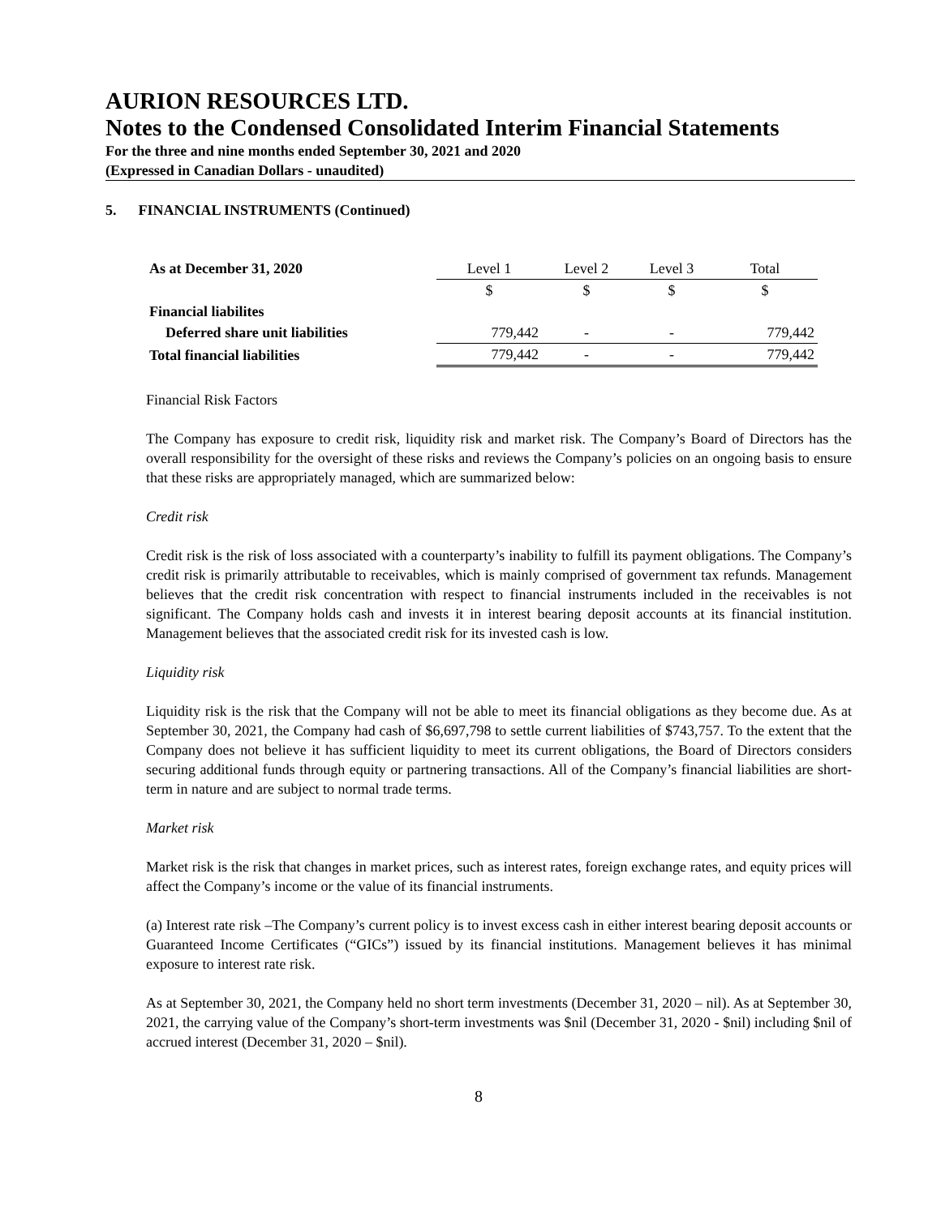AURION RESOURCES LTD.
Notes to the Condensed Consolidated Interim Financial Statements
For the three and nine months ended September 30, 2021 and 2020
(Expressed in Canadian Dollars - unaudited)
5. FINANCIAL INSTRUMENTS (Continued)
| As at December 31, 2020 | Level 1 | Level 2 | Level 3 | Total |
| --- | --- | --- | --- | --- |
| | $ | $ | $ | $ |
| Financial liabilites | | | | |
| Deferred share unit liabilities | 779,442 | - | - | 779,442 |
| Total financial liabilities | 779,442 | - | - | 779,442 |
Financial Risk Factors
The Company has exposure to credit risk, liquidity risk and market risk. The Company’s Board of Directors has the overall responsibility for the oversight of these risks and reviews the Company’s policies on an ongoing basis to ensure that these risks are appropriately managed, which are summarized below:
Credit risk
Credit risk is the risk of loss associated with a counterparty’s inability to fulfill its payment obligations. The Company’s credit risk is primarily attributable to receivables, which is mainly comprised of government tax refunds. Management believes that the credit risk concentration with respect to financial instruments included in the receivables is not significant. The Company holds cash and invests it in interest bearing deposit accounts at its financial institution. Management believes that the associated credit risk for its invested cash is low.
Liquidity risk
Liquidity risk is the risk that the Company will not be able to meet its financial obligations as they become due. As at September 30, 2021, the Company had cash of $6,697,798 to settle current liabilities of $743,757. To the extent that the Company does not believe it has sufficient liquidity to meet its current obligations, the Board of Directors considers securing additional funds through equity or partnering transactions. All of the Company’s financial liabilities are short-term in nature and are subject to normal trade terms.
Market risk
Market risk is the risk that changes in market prices, such as interest rates, foreign exchange rates, and equity prices will affect the Company’s income or the value of its financial instruments.
(a) Interest rate risk –The Company’s current policy is to invest excess cash in either interest bearing deposit accounts or Guaranteed Income Certificates (“GICs”) issued by its financial institutions. Management believes it has minimal exposure to interest rate risk.
As at September 30, 2021, the Company held no short term investments (December 31, 2020 – nil). As at September 30, 2021, the carrying value of the Company’s short-term investments was $nil (December 31, 2020 - $nil) including $nil of accrued interest (December 31, 2020 – $nil).
8